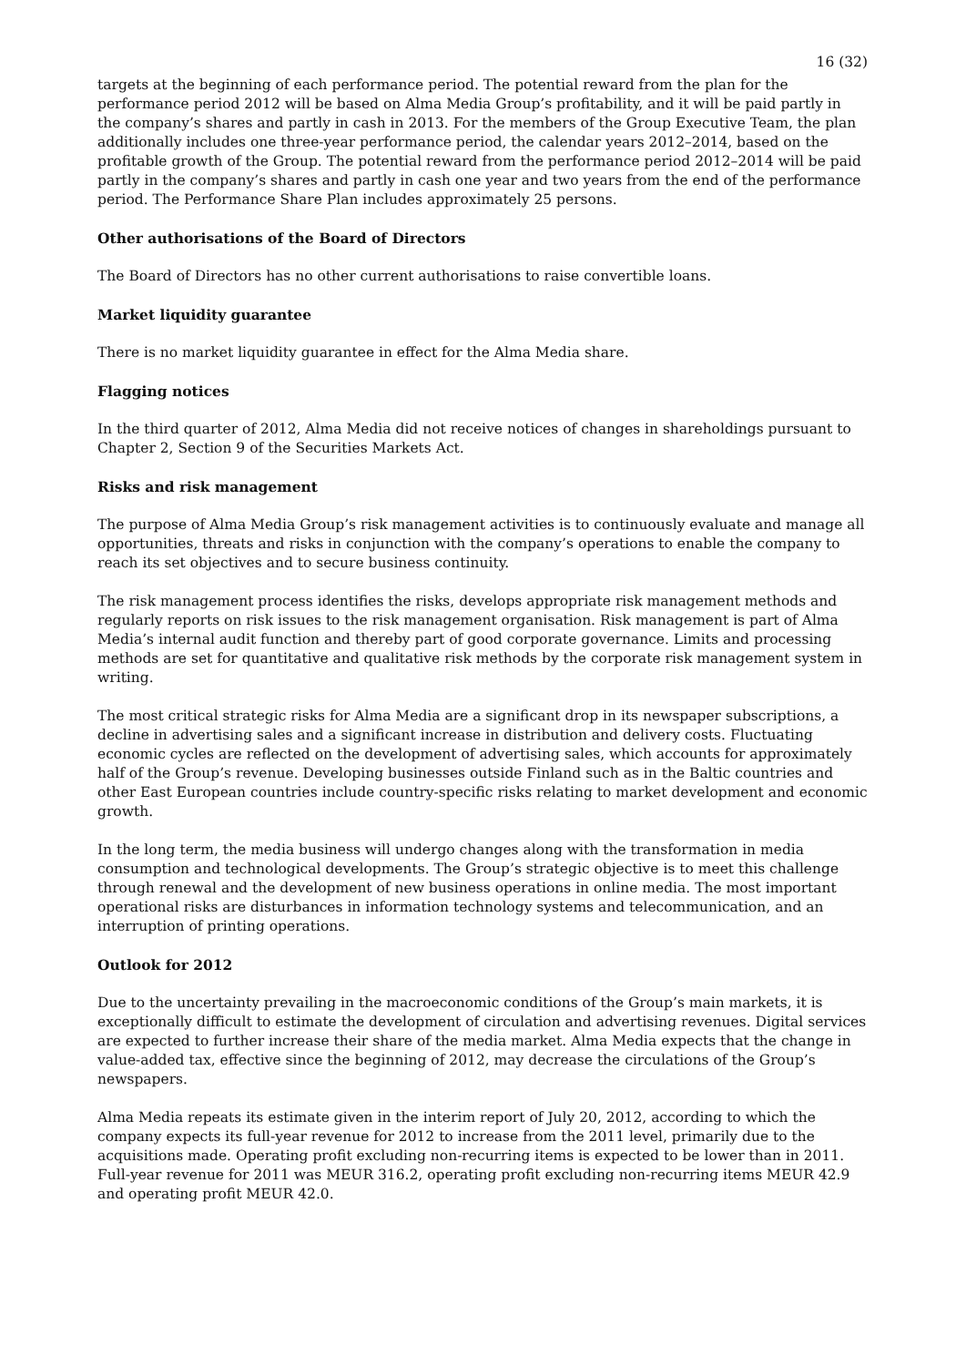16 (32)
targets at the beginning of each performance period. The potential reward from the plan for the performance period 2012 will be based on Alma Media Group’s profitability, and it will be paid partly in the company’s shares and partly in cash in 2013. For the members of the Group Executive Team, the plan additionally includes one three-year performance period, the calendar years 2012–2014, based on the profitable growth of the Group. The potential reward from the performance period 2012–2014 will be paid partly in the company’s shares and partly in cash one year and two years from the end of the performance period. The Performance Share Plan includes approximately 25 persons.
Other authorisations of the Board of Directors
The Board of Directors has no other current authorisations to raise convertible loans.
Market liquidity guarantee
There is no market liquidity guarantee in effect for the Alma Media share.
Flagging notices
In the third quarter of 2012, Alma Media did not receive notices of changes in shareholdings pursuant to Chapter 2, Section 9 of the Securities Markets Act.
Risks and risk management
The purpose of Alma Media Group’s risk management activities is to continuously evaluate and manage all opportunities, threats and risks in conjunction with the company’s operations to enable the company to reach its set objectives and to secure business continuity.
The risk management process identifies the risks, develops appropriate risk management methods and regularly reports on risk issues to the risk management organisation. Risk management is part of Alma Media’s internal audit function and thereby part of good corporate governance. Limits and processing methods are set for quantitative and qualitative risk methods by the corporate risk management system in writing.
The most critical strategic risks for Alma Media are a significant drop in its newspaper subscriptions, a decline in advertising sales and a significant increase in distribution and delivery costs. Fluctuating economic cycles are reflected on the development of advertising sales, which accounts for approximately half of the Group’s revenue. Developing businesses outside Finland such as in the Baltic countries and other East European countries include country-specific risks relating to market development and economic growth.
In the long term, the media business will undergo changes along with the transformation in media consumption and technological developments. The Group’s strategic objective is to meet this challenge through renewal and the development of new business operations in online media. The most important operational risks are disturbances in information technology systems and telecommunication, and an interruption of printing operations.
Outlook for 2012
Due to the uncertainty prevailing in the macroeconomic conditions of the Group’s main markets, it is exceptionally difficult to estimate the development of circulation and advertising revenues. Digital services are expected to further increase their share of the media market. Alma Media expects that the change in value-added tax, effective since the beginning of 2012, may decrease the circulations of the Group’s newspapers.
Alma Media repeats its estimate given in the interim report of July 20, 2012, according to which the company expects its full-year revenue for 2012 to increase from the 2011 level, primarily due to the acquisitions made. Operating profit excluding non-recurring items is expected to be lower than in 2011. Full-year revenue for 2011 was MEUR 316.2, operating profit excluding non-recurring items MEUR 42.9 and operating profit MEUR 42.0.